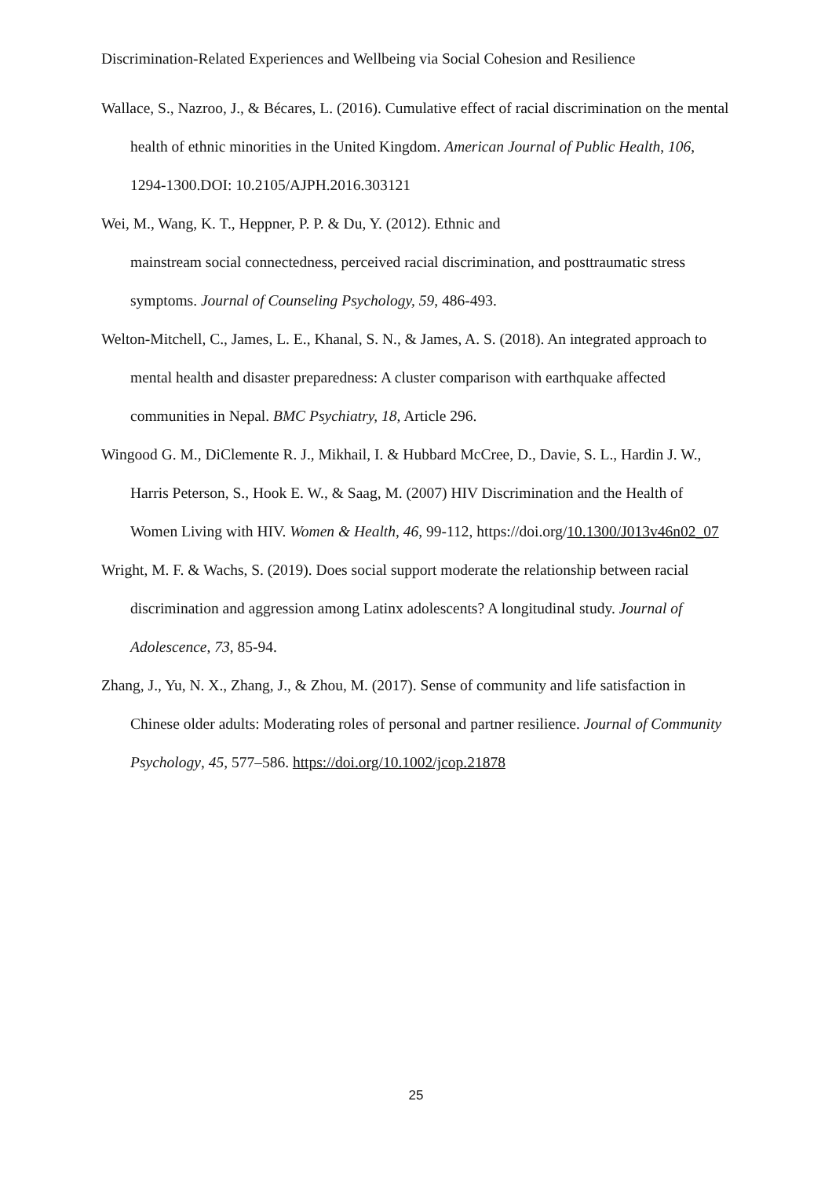Discrimination-Related Experiences and Wellbeing via Social Cohesion and Resilience
Wallace, S., Nazroo, J., & Bécares, L. (2016). Cumulative effect of racial discrimination on the mental health of ethnic minorities in the United Kingdom. American Journal of Public Health, 106, 1294-1300.DOI: 10.2105/AJPH.2016.303121
Wei, M., Wang, K. T., Heppner, P. P. & Du, Y. (2012). Ethnic and
mainstream social connectedness, perceived racial discrimination, and posttraumatic stress symptoms. Journal of Counseling Psychology, 59, 486-493.
Welton-Mitchell, C., James, L. E., Khanal, S. N., & James, A. S. (2018). An integrated approach to mental health and disaster preparedness: A cluster comparison with earthquake affected communities in Nepal. BMC Psychiatry, 18, Article 296.
Wingood G. M., DiClemente R. J., Mikhail, I. & Hubbard McCree, D., Davie, S. L., Hardin J. W., Harris Peterson, S., Hook E. W., & Saag, M. (2007) HIV Discrimination and the Health of Women Living with HIV. Women & Health, 46, 99-112, https://doi.org/10.1300/J013v46n02_07
Wright, M. F. & Wachs, S. (2019). Does social support moderate the relationship between racial discrimination and aggression among Latinx adolescents? A longitudinal study. Journal of Adolescence, 73, 85-94.
Zhang, J., Yu, N. X., Zhang, J., & Zhou, M. (2017). Sense of community and life satisfaction in Chinese older adults: Moderating roles of personal and partner resilience. Journal of Community Psychology, 45, 577–586. https://doi.org/10.1002/jcop.21878
25